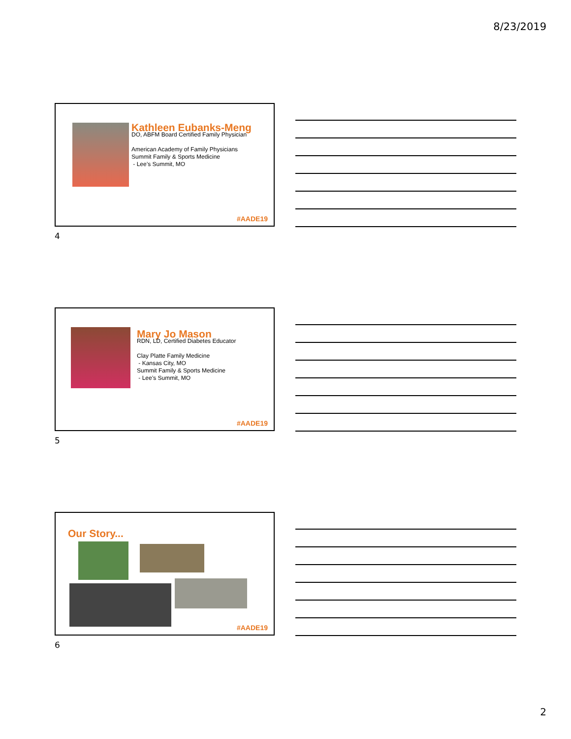8/23/2019
Kathleen Eubanks-Meng
DO, ABFM Board Certified Family Physician
American Academy of Family Physicians
Summit Family & Sports Medicine
- Lee’s Summit, MO
#AADE19
4
Mary Jo Mason
RDN, LD, Certified Diabetes Educator
Clay Platte Family Medicine
- Kansas City, MO
Summit Family & Sports Medicine
- Lee’s Summit, MO
#AADE19
5
Our Story...
#AADE19
6
2